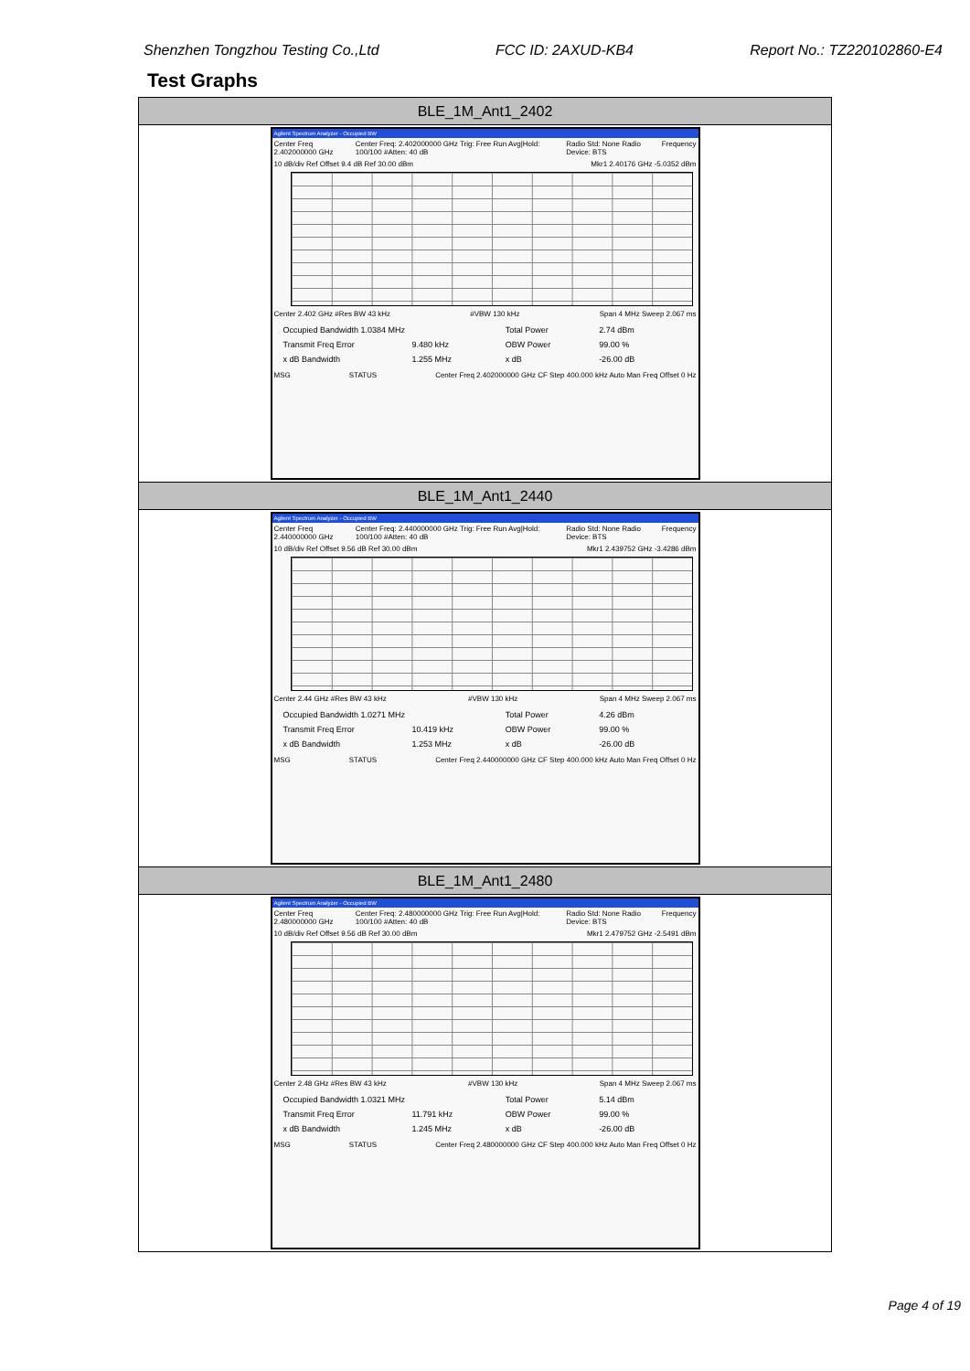Shenzhen Tongzhou Testing Co.,Ltd FCC ID: 2AXUD-KB4 Report No.: TZ220102860-E4
Test Graphs
| BLE_1M_Ant1_2402 |
| --- |
| Agilent Spectrum Analyzer - Occupied BW Center Freq 2.402000000 GHz Center Freq: 2.402000000 GHz Trig: Free Run Avg/Hold: 100/100 #Atten: 40 dB Radio Std: None Radio Device: BTS Frequency 10 dB/div Ref Offset 9.4 dB Ref 30.00 dBm Mkr1 2.40176 GHz -5.0352 dBm Center 2.402 GHz #Res BW 43 kHz #VBW 130 kHz Span 4 MHz Sweep 2.067 ms Occupied Bandwidth 1.0384 MHz Total Power 2.74 dBm Transmit Freq Error 9.480 kHz OBW Power 99.00 % x dB Bandwidth 1.255 MHz x dB -26.00 dB MSG STATUS Center Freq 2.402000000 GHz CF Step 400.000 kHz Auto Man Freq Offset 0 Hz |
| BLE_1M_Ant1_2440 |
| Agilent Spectrum Analyzer - Occupied BW Center Freq 2.440000000 GHz Center Freq: 2.440000000 GHz Trig: Free Run Avg/Hold: 100/100 #Atten: 40 dB Radio Std: None Radio Device: BTS Frequency 10 dB/div Ref Offset 9.56 dB Ref 30.00 dBm Mkr1 2.439752 GHz -3.4286 dBm Center 2.44 GHz #Res BW 43 kHz #VBW 130 kHz Span 4 MHz Sweep 2.067 ms Occupied Bandwidth 1.0271 MHz Total Power 4.26 dBm Transmit Freq Error 10.419 kHz OBW Power 99.00 % x dB Bandwidth 1.253 MHz x dB -26.00 dB MSG STATUS Center Freq 2.440000000 GHz CF Step 400.000 kHz Auto Man Freq Offset 0 Hz |
| BLE_1M_Ant1_2480 |
| Agilent Spectrum Analyzer - Occupied BW Center Freq 2.480000000 GHz Center Freq: 2.480000000 GHz Trig: Free Run Avg/Hold: 100/100 #Atten: 40 dB Radio Std: None Radio Device: BTS Frequency 10 dB/div Ref Offset 9.56 dB Ref 30.00 dBm Mkr1 2.479752 GHz -2.5491 dBm Center 2.48 GHz #Res BW 43 kHz #VBW 130 kHz Span 4 MHz Sweep 2.067 ms Occupied Bandwidth 1.0321 MHz Total Power 5.14 dBm Transmit Freq Error 11.791 kHz OBW Power 99.00 % x dB Bandwidth 1.245 MHz x dB -26.00 dB MSG STATUS Center Freq 2.480000000 GHz CF Step 400.000 kHz Auto Man Freq Offset 0 Hz |
Page 4 of 19